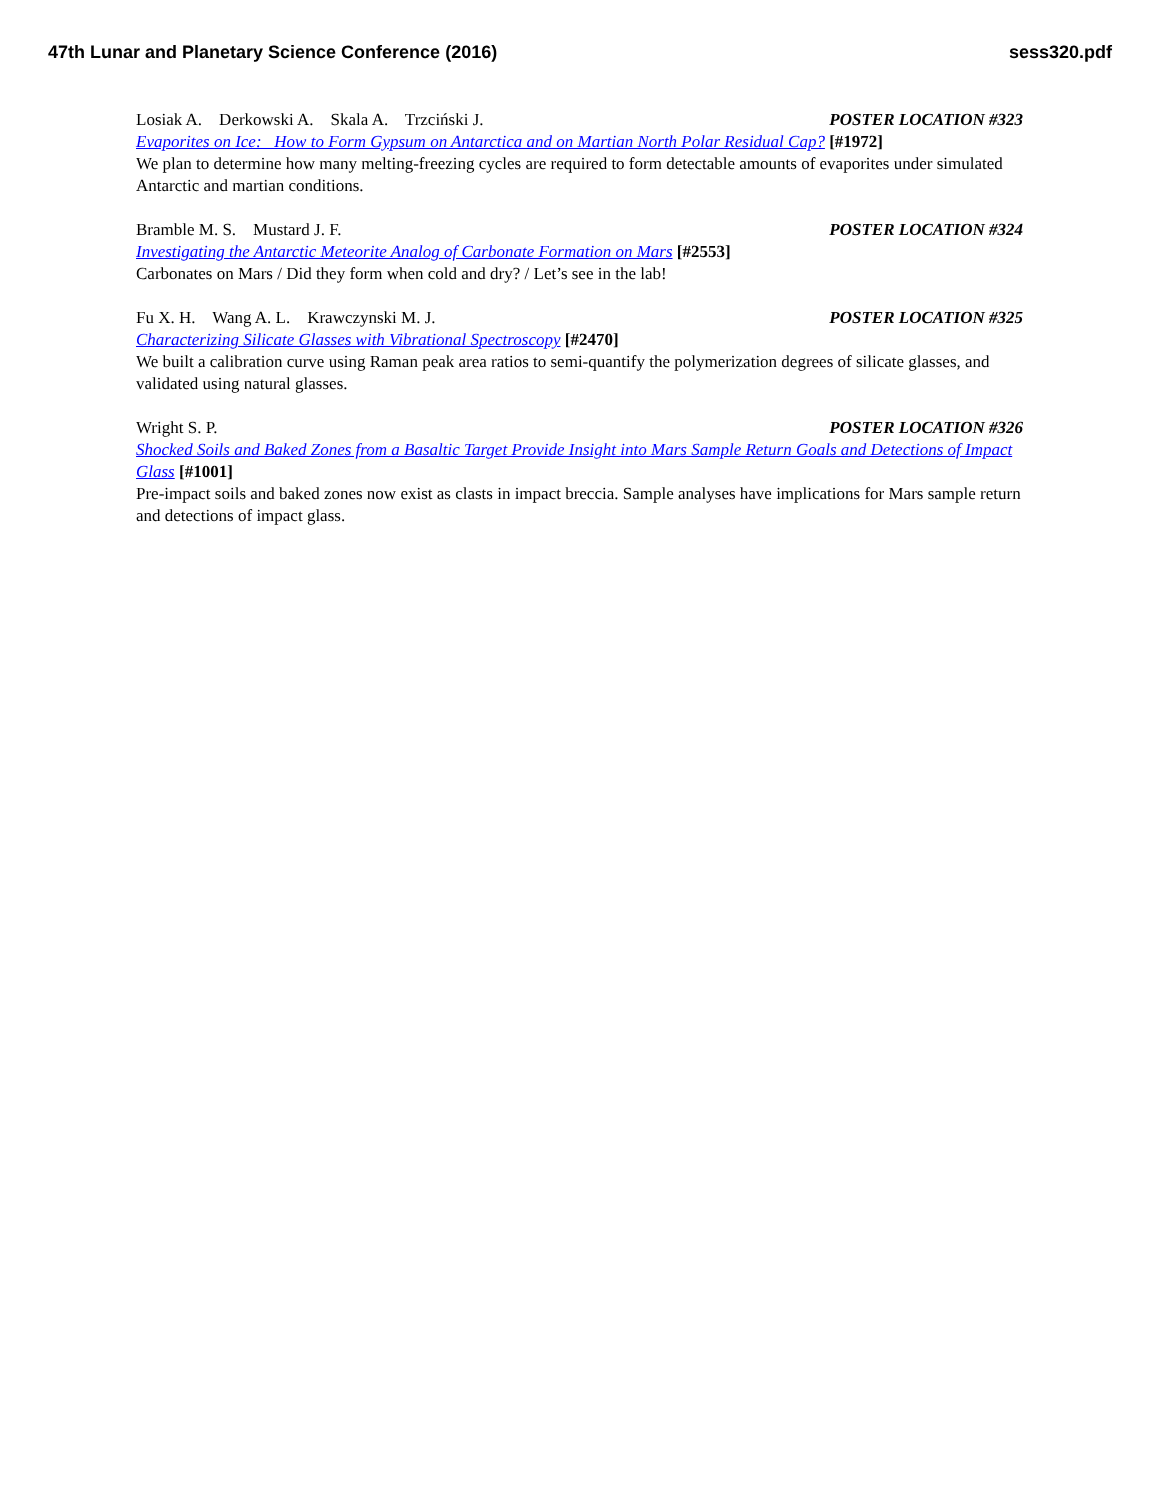47th Lunar and Planetary Science Conference (2016) sess320.pdf
Losiak A. Derkowski A. Skala A. Trzciński J. POSTER LOCATION #323
Evaporites on Ice: How to Form Gypsum on Antarctica and on Martian North Polar Residual Cap? [#1972]
We plan to determine how many melting-freezing cycles are required to form detectable amounts of evaporites under simulated Antarctic and martian conditions.
Bramble M. S. Mustard J. F. POSTER LOCATION #324
Investigating the Antarctic Meteorite Analog of Carbonate Formation on Mars [#2553]
Carbonates on Mars / Did they form when cold and dry? / Let’s see in the lab!
Fu X. H. Wang A. L. Krawczynski M. J. POSTER LOCATION #325
Characterizing Silicate Glasses with Vibrational Spectroscopy [#2470]
We built a calibration curve using Raman peak area ratios to semi-quantify the polymerization degrees of silicate glasses, and validated using natural glasses.
Wright S. P. POSTER LOCATION #326
Shocked Soils and Baked Zones from a Basaltic Target Provide Insight into Mars Sample Return Goals and Detections of Impact Glass [#1001]
Pre-impact soils and baked zones now exist as clasts in impact breccia. Sample analyses have implications for Mars sample return and detections of impact glass.